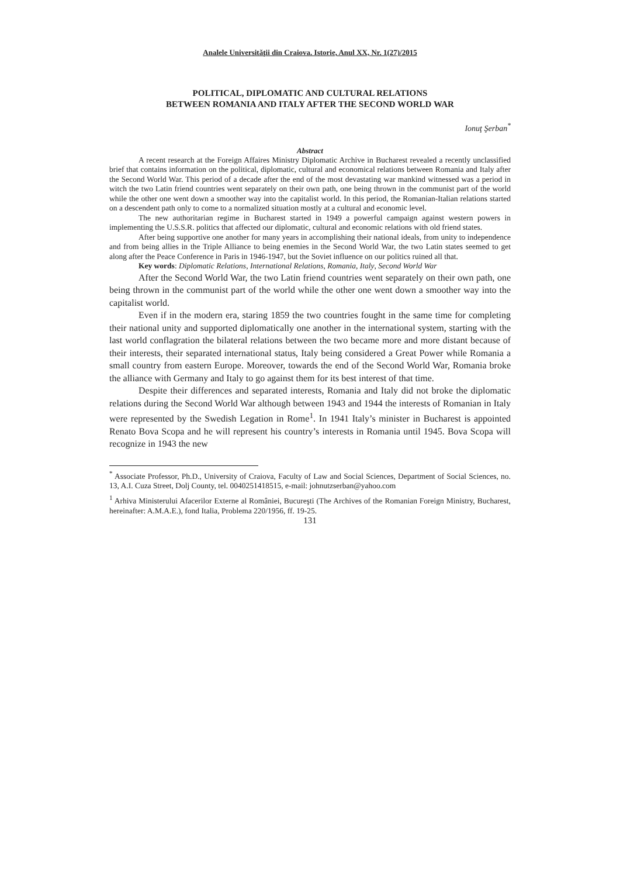Analele Universităţii din Craiova. Istorie, Anul XX, Nr. 1(27)/2015
POLITICAL, DIPLOMATIC AND CULTURAL RELATIONS
BETWEEN ROMANIA AND ITALY AFTER THE SECOND WORLD WAR
Ionuţ Şerban<sup>*</sup>
Abstract
A recent research at the Foreign Affaires Ministry Diplomatic Archive in Bucharest revealed a recently unclassified brief that contains information on the political, diplomatic, cultural and economical relations between Romania and Italy after the Second World War. This period of a decade after the end of the most devastating war mankind witnessed was a period in witch the two Latin friend countries went separately on their own path, one being thrown in the communist part of the world while the other one went down a smoother way into the capitalist world. In this period, the Romanian-Italian relations started on a descendent path only to come to a normalized situation mostly at a cultural and economic level.
The new authoritarian regime in Bucharest started in 1949 a powerful campaign against western powers in implementing the U.S.S.R. politics that affected our diplomatic, cultural and economic relations with old friend states.
After being supportive one another for many years in accomplishing their national ideals, from unity to independence and from being allies in the Triple Alliance to being enemies in the Second World War, the two Latin states seemed to get along after the Peace Conference in Paris in 1946-1947, but the Soviet influence on our politics ruined all that.
Key words: Diplomatic Relations, International Relations, Romania, Italy, Second World War
After the Second World War, the two Latin friend countries went separately on their own path, one being thrown in the communist part of the world while the other one went down a smoother way into the capitalist world.
Even if in the modern era, staring 1859 the two countries fought in the same time for completing their national unity and supported diplomatically one another in the international system, starting with the last world conflagration the bilateral relations between the two became more and more distant because of their interests, their separated international status, Italy being considered a Great Power while Romania a small country from eastern Europe. Moreover, towards the end of the Second World War, Romania broke the alliance with Germany and Italy to go against them for its best interest of that time.
Despite their differences and separated interests, Romania and Italy did not broke the diplomatic relations during the Second World War although between 1943 and 1944 the interests of Romanian in Italy were represented by the Swedish Legation in Rome<sup>1</sup>. In 1941 Italy’s minister in Bucharest is appointed Renato Bova Scopa and he will represent his country’s interests in Romania until 1945. Bova Scopa will recognize in 1943 the new
<sup>*</sup> Associate Professor, Ph.D., University of Craiova, Faculty of Law and Social Sciences, Department of Social Sciences, no. 13, A.I. Cuza Street, Dolj County, tel. 0040251418515, e-mail: johnutzserban@yahoo.com
<sup>1</sup> Arhiva Ministerului Afacerilor Externe al României, Bucureşti (The Archives of the Romanian Foreign Ministry, Bucharest, hereinafter: A.M.A.E.), fond Italia, Problema 220/1956, ff. 19-25.
131